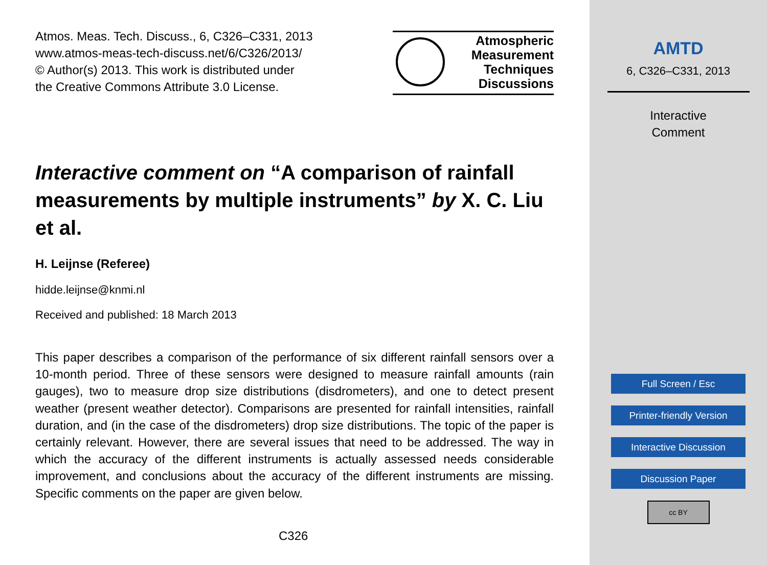Atmos. Meas. Tech. Discuss., 6, C326–C331, 2013
www.atmos-meas-tech-discuss.net/6/C326/2013/
© Author(s) 2013. This work is distributed under
the Creative Commons Attribute 3.0 License.
Atmospheric
Measurement
Techniques
Discussions
Interactive comment on “A comparison of rainfall measurements by multiple instruments” by X. C. Liu et al.
H. Leijnse (Referee)
hidde.leijnse@knmi.nl
Received and published: 18 March 2013
This paper describes a comparison of the performance of six different rainfall sensors over a 10-month period. Three of these sensors were designed to measure rainfall amounts (rain gauges), two to measure drop size distributions (disdrometers), and one to detect present weather (present weather detector). Comparisons are presented for rainfall intensities, rainfall duration, and (in the case of the disdrometers) drop size distributions. The topic of the paper is certainly relevant. However, there are several issues that need to be addressed. The way in which the accuracy of the different instruments is actually assessed needs considerable improvement, and conclusions about the accuracy of the different instruments are missing. Specific comments on the paper are given below.
C326
AMTD
6, C326–C331, 2013
Interactive
Comment
Full Screen / Esc
Printer-friendly Version
Interactive Discussion
Discussion Paper
cc BY